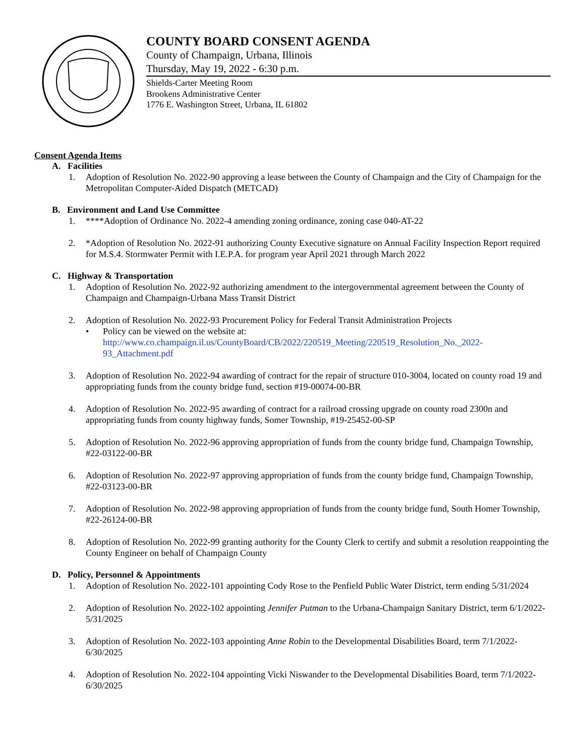COUNTY BOARD CONSENT AGENDA
County of Champaign, Urbana, Illinois
Thursday, May 19, 2022 - 6:30 p.m.
Shields-Carter Meeting Room
Brookens Administrative Center
1776 E. Washington Street, Urbana, IL 61802
Consent Agenda Items
A. Facilities
1. Adoption of Resolution No. 2022-90 approving a lease between the County of Champaign and the City of Champaign for the Metropolitan Computer-Aided Dispatch (METCAD)
B. Environment and Land Use Committee
1. ****Adoption of Ordinance No. 2022-4 amending zoning ordinance, zoning case 040-AT-22
2. *Adoption of Resolution No. 2022-91 authorizing County Executive signature on Annual Facility Inspection Report required for M.S.4. Stormwater Permit with I.E.P.A. for program year April 2021 through March 2022
C. Highway & Transportation
1. Adoption of Resolution No. 2022-92 authorizing amendment to the intergovernmental agreement between the County of Champaign and Champaign-Urbana Mass Transit District
2. Adoption of Resolution No. 2022-93 Procurement Policy for Federal Transit Administration Projects
• Policy can be viewed on the website at:
http://www.co.champaign.il.us/CountyBoard/CB/2022/220519_Meeting/220519_Resolution_No._2022-93_Attachment.pdf
3. Adoption of Resolution No. 2022-94 awarding of contract for the repair of structure 010-3004, located on county road 19 and appropriating funds from the county bridge fund, section #19-00074-00-BR
4. Adoption of Resolution No. 2022-95 awarding of contract for a railroad crossing upgrade on county road 2300n and appropriating funds from county highway funds, Somer Township, #19-25452-00-SP
5. Adoption of Resolution No. 2022-96 approving appropriation of funds from the county bridge fund, Champaign Township, #22-03122-00-BR
6. Adoption of Resolution No. 2022-97 approving appropriation of funds from the county bridge fund, Champaign Township, #22-03123-00-BR
7. Adoption of Resolution No. 2022-98 approving appropriation of funds from the county bridge fund, South Homer Township, #22-26124-00-BR
8. Adoption of Resolution No. 2022-99 granting authority for the County Clerk to certify and submit a resolution reappointing the County Engineer on behalf of Champaign County
D. Policy, Personnel & Appointments
1. Adoption of Resolution No. 2022-101 appointing Cody Rose to the Penfield Public Water District, term ending 5/31/2024
2. Adoption of Resolution No. 2022-102 appointing Jennifer Putman to the Urbana-Champaign Sanitary District, term 6/1/2022-5/31/2025
3. Adoption of Resolution No. 2022-103 appointing Anne Robin to the Developmental Disabilities Board, term 7/1/2022-6/30/2025
4. Adoption of Resolution No. 2022-104 appointing Vicki Niswander to the Developmental Disabilities Board, term 7/1/2022-6/30/2025